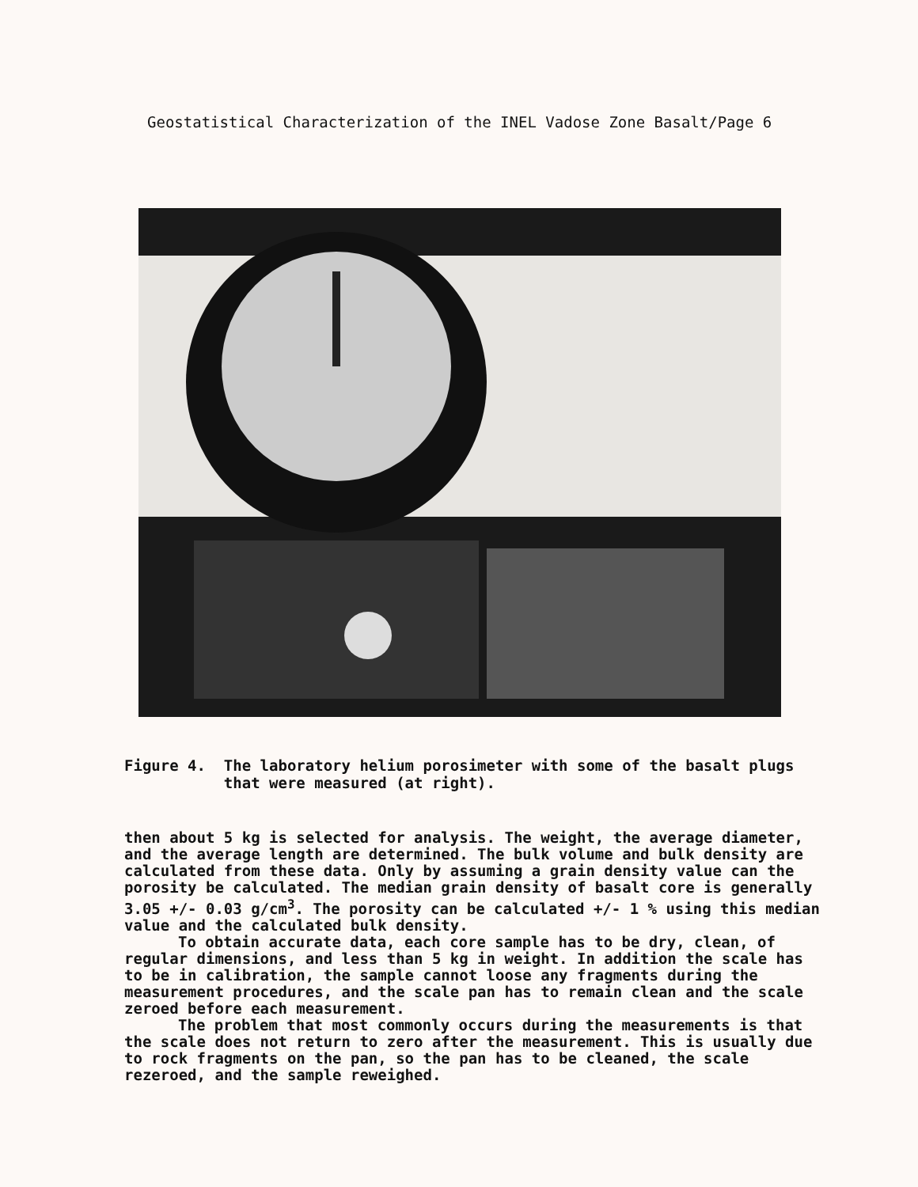Geostatistical Characterization of the INEL Vadose Zone Basalt/Page 6
Figure 4. The laboratory helium porosimeter with some of the basalt plugs
that were measured (at right).
then about 5 kg is selected for analysis. The weight, the average diameter, and the average length are determined. The bulk volume and bulk density are calculated from these data. Only by assuming a grain density value can the porosity be calculated. The median grain density of basalt core is generally 3.05 +/- 0.03 g/cm<sup>3</sup>. The porosity can be calculated +/- 1 % using this median value and the calculated bulk density.
To obtain accurate data, each core sample has to be dry, clean, of regular dimensions, and less than 5 kg in weight. In addition the scale has to be in calibration, the sample cannot loose any fragments during the measurement procedures, and the scale pan has to remain clean and the scale zeroed before each measurement.
The problem that most commonly occurs during the measurements is that the scale does not return to zero after the measurement. This is usually due to rock fragments on the pan, so the pan has to be cleaned, the scale rezeroed, and the sample reweighed.